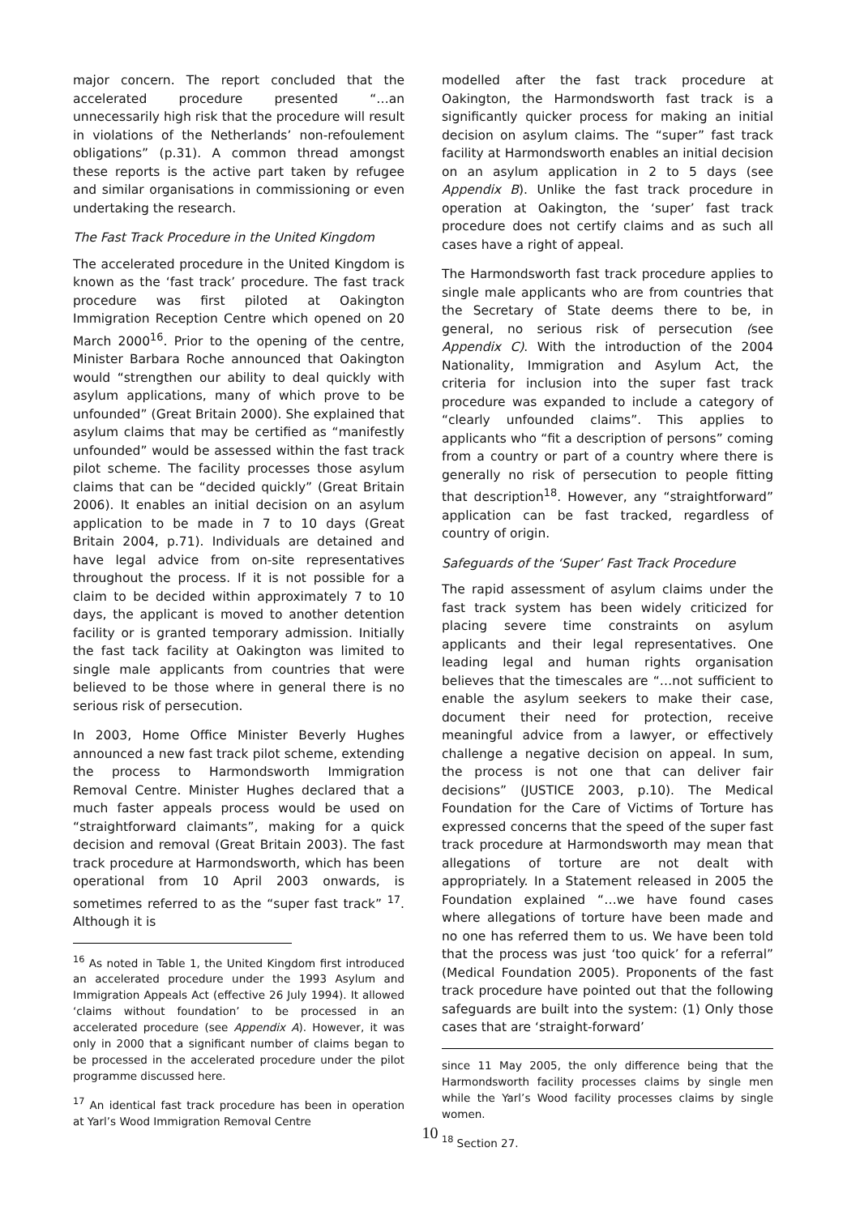major concern. The report concluded that the accelerated procedure presented “…an unnecessarily high risk that the procedure will result in violations of the Netherlands’ non-refoulement obligations” (p.31). A common thread amongst these reports is the active part taken by refugee and similar organisations in commissioning or even undertaking the research.
The Fast Track Procedure in the United Kingdom
The accelerated procedure in the United Kingdom is known as the ‘fast track’ procedure. The fast track procedure was first piloted at Oakington Immigration Reception Centre which opened on 20 March 2000<sup>16</sup>. Prior to the opening of the centre, Minister Barbara Roche announced that Oakington would “strengthen our ability to deal quickly with asylum applications, many of which prove to be unfounded” (Great Britain 2000). She explained that asylum claims that may be certified as “manifestly unfounded” would be assessed within the fast track pilot scheme. The facility processes those asylum claims that can be “decided quickly” (Great Britain 2006). It enables an initial decision on an asylum application to be made in 7 to 10 days (Great Britain 2004, p.71). Individuals are detained and have legal advice from on-site representatives throughout the process. If it is not possible for a claim to be decided within approximately 7 to 10 days, the applicant is moved to another detention facility or is granted temporary admission. Initially the fast tack facility at Oakington was limited to single male applicants from countries that were believed to be those where in general there is no serious risk of persecution.
In 2003, Home Office Minister Beverly Hughes announced a new fast track pilot scheme, extending the process to Harmondsworth Immigration Removal Centre. Minister Hughes declared that a much faster appeals process would be used on “straightforward claimants”, making for a quick decision and removal (Great Britain 2003). The fast track procedure at Harmondsworth, which has been operational from 10 April 2003 onwards, is sometimes referred to as the “super fast track” <sup>17</sup>. Although it is
<sup>16</sup> As noted in Table 1, the United Kingdom first introduced an accelerated procedure under the 1993 Asylum and Immigration Appeals Act (effective 26 July 1994). It allowed ‘claims without foundation’ to be processed in an accelerated procedure (see Appendix A). However, it was only in 2000 that a significant number of claims began to be processed in the accelerated procedure under the pilot programme discussed here.
<sup>17</sup> An identical fast track procedure has been in operation at Yarl’s Wood Immigration Removal Centre
modelled after the fast track procedure at Oakington, the Harmondsworth fast track is a significantly quicker process for making an initial decision on asylum claims. The “super” fast track facility at Harmondsworth enables an initial decision on an asylum application in 2 to 5 days (see Appendix B). Unlike the fast track procedure in operation at Oakington, the ‘super’ fast track procedure does not certify claims and as such all cases have a right of appeal.
The Harmondsworth fast track procedure applies to single male applicants who are from countries that the Secretary of State deems there to be, in general, no serious risk of persecution (see Appendix C). With the introduction of the 2004 Nationality, Immigration and Asylum Act, the criteria for inclusion into the super fast track procedure was expanded to include a category of “clearly unfounded claims”. This applies to applicants who “fit a description of persons” coming from a country or part of a country where there is generally no risk of persecution to people fitting that description<sup>18</sup>. However, any “straightforward” application can be fast tracked, regardless of country of origin.
Safeguards of the ‘Super’ Fast Track Procedure
The rapid assessment of asylum claims under the fast track system has been widely criticized for placing severe time constraints on asylum applicants and their legal representatives. One leading legal and human rights organisation believes that the timescales are “…not sufficient to enable the asylum seekers to make their case, document their need for protection, receive meaningful advice from a lawyer, or effectively challenge a negative decision on appeal. In sum, the process is not one that can deliver fair decisions” (JUSTICE 2003, p.10). The Medical Foundation for the Care of Victims of Torture has expressed concerns that the speed of the super fast track procedure at Harmondsworth may mean that allegations of torture are not dealt with appropriately. In a Statement released in 2005 the Foundation explained “…we have found cases where allegations of torture have been made and no one has referred them to us. We have been told that the process was just ‘too quick’ for a referral” (Medical Foundation 2005). Proponents of the fast track procedure have pointed out that the following safeguards are built into the system: (1) Only those cases that are ‘straight-forward’
since 11 May 2005, the only difference being that the Harmondsworth facility processes claims by single men while the Yarl’s Wood facility processes claims by single women.
<sup>18</sup> Section 27.
10